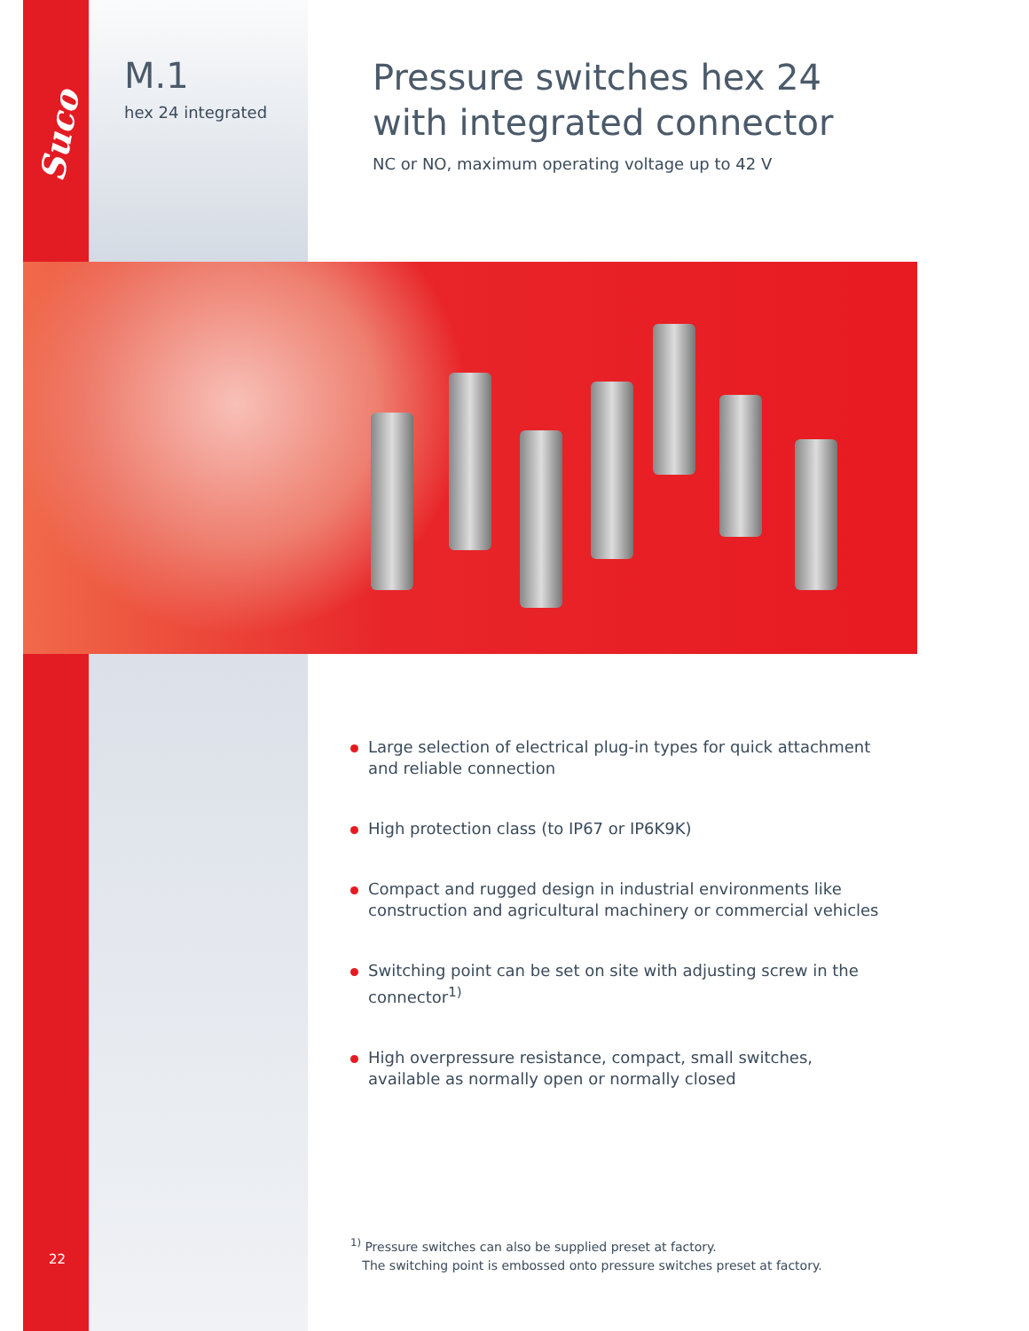Suco
M.1
hex 24 integrated
Pressure switches hex 24
with integrated connector
NC or NO, maximum operating voltage up to 42 V
Large selection of electrical plug-in types for quick attachment and reliable connection
High protection class (to IP67 or IP6K9K)
Compact and rugged design in industrial environments like construction and agricultural machinery or commercial vehicles
Switching point can be set on site with adjusting screw in the connector<sup>1)</sup>
High overpressure resistance, compact, small switches, available as normally open or normally closed
<sup>1)</sup> Pressure switches can also be supplied preset at factory.
The switching point is embossed onto pressure switches preset at factory.
22